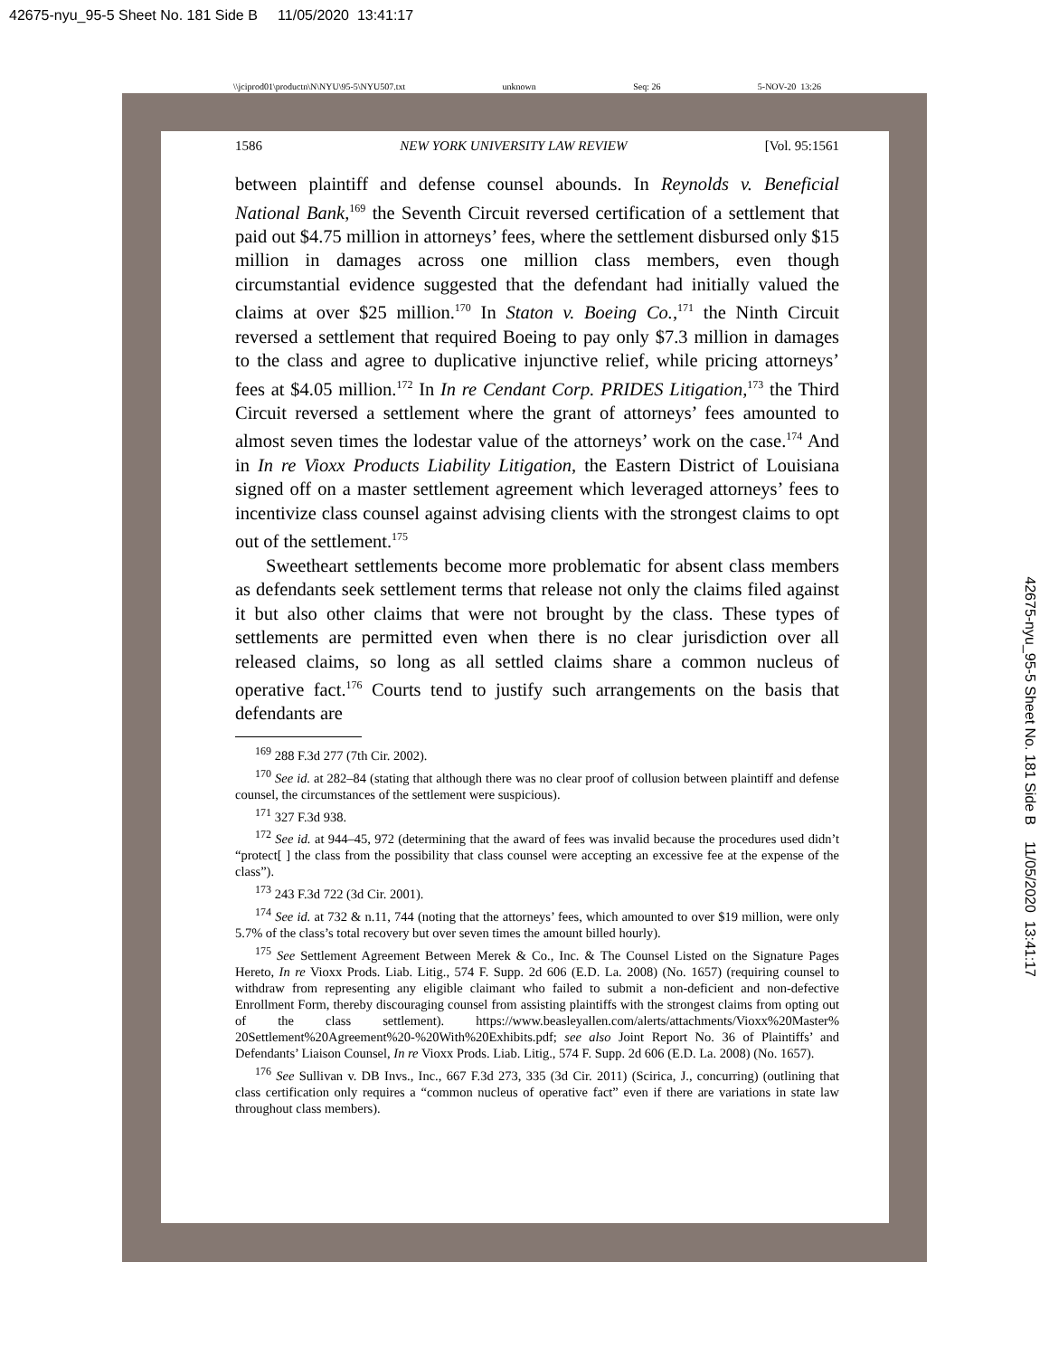42675-nyu_95-5 Sheet No. 181 Side B 11/05/2020 13:41:17
\\jciprod01\productn\N\NYU\95-5\NYU507.txt unknown Seq: 26 5-NOV-20 13:26
1586 NEW YORK UNIVERSITY LAW REVIEW [Vol. 95:1561
between plaintiff and defense counsel abounds. In Reynolds v. Beneficial National Bank,<sup>169</sup> the Seventh Circuit reversed certification of a settlement that paid out $4.75 million in attorneys’ fees, where the settlement disbursed only $15 million in damages across one million class members, even though circumstantial evidence suggested that the defendant had initially valued the claims at over $25 million.<sup>170</sup> In Staton v. Boeing Co.,<sup>171</sup> the Ninth Circuit reversed a settlement that required Boeing to pay only $7.3 million in damages to the class and agree to duplicative injunctive relief, while pricing attorneys’ fees at $4.05 million.<sup>172</sup> In In re Cendant Corp. PRIDES Litigation,<sup>173</sup> the Third Circuit reversed a settlement where the grant of attorneys’ fees amounted to almost seven times the lodestar value of the attorneys’ work on the case.<sup>174</sup> And in In re Vioxx Products Liability Litigation, the Eastern District of Louisiana signed off on a master settlement agreement which leveraged attorneys’ fees to incentivize class counsel against advising clients with the strongest claims to opt out of the settlement.<sup>175</sup>
Sweetheart settlements become more problematic for absent class members as defendants seek settlement terms that release not only the claims filed against it but also other claims that were not brought by the class. These types of settlements are permitted even when there is no clear jurisdiction over all released claims, so long as all settled claims share a common nucleus of operative fact.<sup>176</sup> Courts tend to justify such arrangements on the basis that defendants are
<sup>169</sup> 288 F.3d 277 (7th Cir. 2002).
<sup>170</sup> See id. at 282–84 (stating that although there was no clear proof of collusion between plaintiff and defense counsel, the circumstances of the settlement were suspicious).
<sup>171</sup> 327 F.3d 938.
<sup>172</sup> See id. at 944–45, 972 (determining that the award of fees was invalid because the procedures used didn’t “protect[ ] the class from the possibility that class counsel were accepting an excessive fee at the expense of the class”).
<sup>173</sup> 243 F.3d 722 (3d Cir. 2001).
<sup>174</sup> See id. at 732 & n.11, 744 (noting that the attorneys’ fees, which amounted to over $19 million, were only 5.7% of the class’s total recovery but over seven times the amount billed hourly).
<sup>175</sup> See Settlement Agreement Between Merek & Co., Inc. & The Counsel Listed on the Signature Pages Hereto, In re Vioxx Prods. Liab. Litig., 574 F. Supp. 2d 606 (E.D. La. 2008) (No. 1657) (requiring counsel to withdraw from representing any eligible claimant who failed to submit a non-deficient and non-defective Enrollment Form, thereby discouraging counsel from assisting plaintiffs with the strongest claims from opting out of the class settlement). https://www.beasleyallen.com/alerts/attachments/Vioxx%20Master% 20Settlement%20Agreement%20-%20With%20Exhibits.pdf; see also Joint Report No. 36 of Plaintiffs’ and Defendants’ Liaison Counsel, In re Vioxx Prods. Liab. Litig., 574 F. Supp. 2d 606 (E.D. La. 2008) (No. 1657).
<sup>176</sup> See Sullivan v. DB Invs., Inc., 667 F.3d 273, 335 (3d Cir. 2011) (Scirica, J., concurring) (outlining that class certification only requires a “common nucleus of operative fact” even if there are variations in state law throughout class members).
42675-nyu_95-5 Sheet No. 181 Side B 11/05/2020 13:41:17